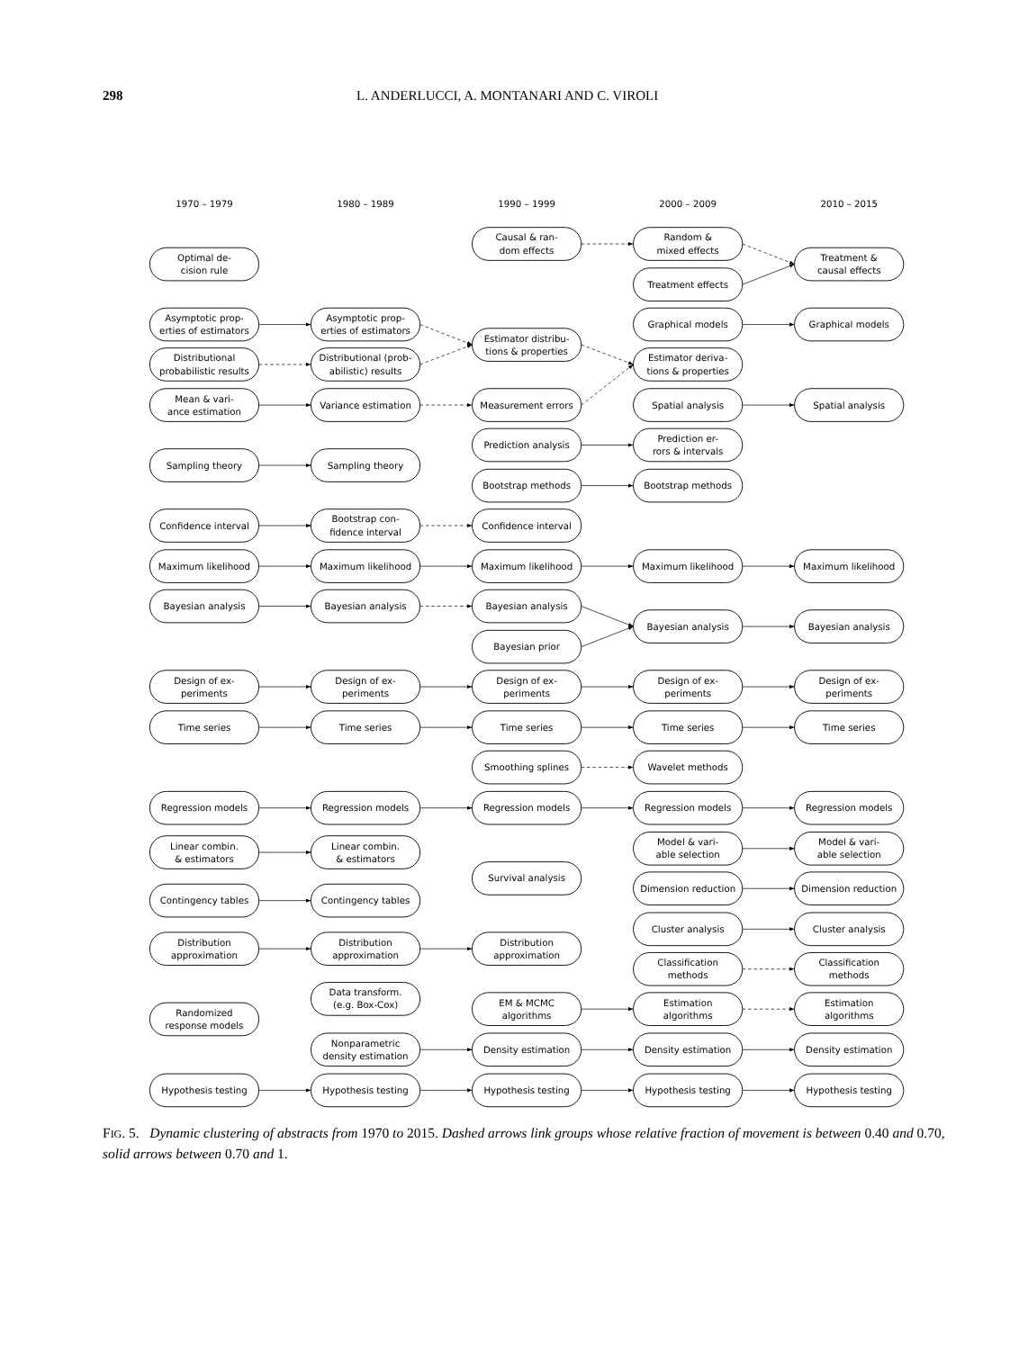298 L. ANDERLUCCI, A. MONTANARI AND C. VIROLI
1970 – 1979
1980 – 1989
1990 – 1999
2000 – 2009
2010 – 2015
Optimal de-
cision rule
Asymptotic prop-
erties of estimators
Distributional
probabilistic results
Mean & vari-
ance estimation
Sampling theory
Confidence interval
Maximum likelihood
Bayesian analysis
Design of ex-
periments
Time series
Regression models
Linear combin.
& estimators
Contingency tables
Distribution
approximation
Randomized
response models
Hypothesis testing
Asymptotic prop-
erties of estimators
Distributional (prob-
abilistic) results
Variance estimation
Sampling theory
Bootstrap con-
fidence interval
Maximum likelihood
Bayesian analysis
Design of ex-
periments
Time series
Regression models
Linear combin.
& estimators
Contingency tables
Distribution
approximation
Data transform.
(e.g. Box-Cox)
Nonparametric
density estimation
Hypothesis testing
Causal & ran-
dom effects
Estimator distribu-
tions & properties
Measurement errors
Prediction analysis
Bootstrap methods
Confidence interval
Maximum likelihood
Bayesian analysis
Bayesian prior
Design of ex-
periments
Time series
Smoothing splines
Regression models
Survival analysis
Distribution
approximation
EM & MCMC
algorithms
Density estimation
Hypothesis testing
Random &
mixed effects
Treatment effects
Graphical models
Estimator deriva-
tions & properties
Spatial analysis
Prediction er-
rors & intervals
Bootstrap methods
Maximum likelihood
Bayesian analysis
Design of ex-
periments
Time series
Wavelet methods
Regression models
Model & vari-
able selection
Dimension reduction
Cluster analysis
Classification
methods
Estimation
algorithms
Density estimation
Hypothesis testing
Treatment &
causal effects
Graphical models
Spatial analysis
Maximum likelihood
Bayesian analysis
Design of ex-
periments
Time series
Regression models
Model & vari-
able selection
Dimension reduction
Cluster analysis
Classification
methods
Estimation
algorithms
Density estimation
Hypothesis testing
FIG. 5. Dynamic clustering of abstracts from 1970 to 2015. Dashed arrows link groups whose relative fraction of movement is between 0.40 and 0.70, solid arrows between 0.70 and 1.